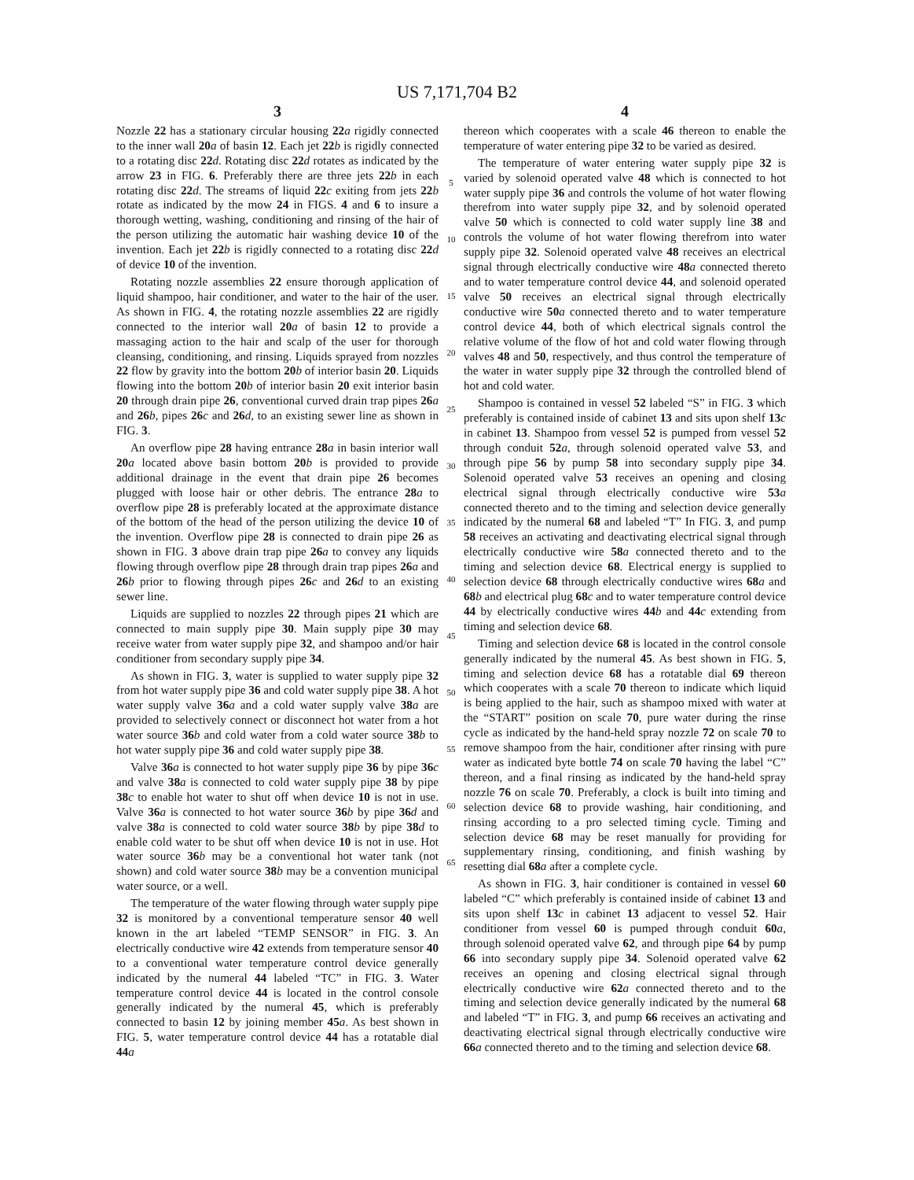US 7,171,704 B2
3
Nozzle 22 has a stationary circular housing 22 a rigidly connected to the inner wall 20 a of basin 12. Each jet 22 b is rigidly connected to a rotating disc 22 d. Rotating disc 22 d rotates as indicated by the arrow 23 in FIG. 6. Preferably there are three jets 22 b in each rotating disc 22 d. The streams of liquid 22 c exiting from jets 22 b rotate as indicated by the mow 24 in FIGS. 4 and 6 to insure a thorough wetting, washing, conditioning and rinsing of the hair of the person utilizing the automatic hair washing device 10 of the invention. Each jet 22 b is rigidly connected to a rotating disc 22 d of device 10 of the invention.
Rotating nozzle assemblies 22 ensure thorough application of liquid shampoo, hair conditioner, and water to the hair of the user. As shown in FIG. 4, the rotating nozzle assemblies 22 are rigidly connected to the interior wall 20 a of basin 12 to provide a massaging action to the hair and scalp of the user for thorough cleansing, conditioning, and rinsing. Liquids sprayed from nozzles 22 flow by gravity into the bottom 20 b of interior basin 20. Liquids flowing into the bottom 20 b of interior basin 20 exit interior basin 20 through drain pipe 26, conventional curved drain trap pipes 26 a and 26 b, pipes 26 c and 26 d, to an existing sewer line as shown in FIG. 3.
An overflow pipe 28 having entrance 28 a in basin interior wall 20 a located above basin bottom 20 b is provided to provide additional drainage in the event that drain pipe 26 becomes plugged with loose hair or other debris. The entrance 28 a to overflow pipe 28 is preferably located at the approximate distance of the bottom of the head of the person utilizing the device 10 of the invention. Overflow pipe 28 is connected to drain pipe 26 as shown in FIG. 3 above drain trap pipe 26 a to convey any liquids flowing through overflow pipe 28 through drain trap pipes 26 a and 26 b prior to flowing through pipes 26 c and 26 d to an existing sewer line.
Liquids are supplied to nozzles 22 through pipes 21 which are connected to main supply pipe 30. Main supply pipe 30 may receive water from water supply pipe 32, and shampoo and/or hair conditioner from secondary supply pipe 34.
As shown in FIG. 3, water is supplied to water supply pipe 32 from hot water supply pipe 36 and cold water supply pipe 38. A hot water supply valve 36 a and a cold water supply valve 38 a are provided to selectively connect or disconnect hot water from a hot water source 36 b and cold water from a cold water source 38 b to hot water supply pipe 36 and cold water supply pipe 38.
Valve 36 a is connected to hot water supply pipe 36 by pipe 36 c and valve 38 a is connected to cold water supply pipe 38 by pipe 38 c to enable hot water to shut off when device 10 is not in use. Valve 36 a is connected to hot water source 36 b by pipe 36 d and valve 38 a is connected to cold water source 38 b by pipe 38 d to enable cold water to be shut off when device 10 is not in use. Hot water source 36 b may be a conventional hot water tank (not shown) and cold water source 38 b may be a convention municipal water source, or a well.
The temperature of the water flowing through water supply pipe 32 is monitored by a conventional temperature sensor 40 well known in the art labeled “TEMP SENSOR” in FIG. 3. An electrically conductive wire 42 extends from temperature sensor 40 to a conventional water temperature control device generally indicated by the numeral 44 labeled “TC” in FIG. 3. Water temperature control device 44 is located in the control console generally indicated by the numeral 45, which is preferably connected to basin 12 by joining member 45 a. As best shown in FIG. 5, water temperature control device 44 has a rotatable dial 44 a
5
10
15
20
25
30
35
40
45
50
55
60
65
4
thereon which cooperates with a scale 46 thereon to enable the temperature of water entering pipe 32 to be varied as desired.
The temperature of water entering water supply pipe 32 is varied by solenoid operated valve 48 which is connected to hot water supply pipe 36 and controls the volume of hot water flowing therefrom into water supply pipe 32, and by solenoid operated valve 50 which is connected to cold water supply line 38 and controls the volume of hot water flowing therefrom into water supply pipe 32. Solenoid operated valve 48 receives an electrical signal through electrically conductive wire 48 a connected thereto and to water temperature control device 44, and solenoid operated valve 50 receives an electrical signal through electrically conductive wire 50 a connected thereto and to water temperature control device 44, both of which electrical signals control the relative volume of the flow of hot and cold water flowing through valves 48 and 50, respectively, and thus control the temperature of the water in water supply pipe 32 through the controlled blend of hot and cold water.
Shampoo is contained in vessel 52 labeled “S” in FIG. 3 which preferably is contained inside of cabinet 13 and sits upon shelf 13 c in cabinet 13. Shampoo from vessel 52 is pumped from vessel 52 through conduit 52 a, through solenoid operated valve 53, and through pipe 56 by pump 58 into secondary supply pipe 34. Solenoid operated valve 53 receives an opening and closing electrical signal through electrically conductive wire 53 a connected thereto and to the timing and selection device generally indicated by the numeral 68 and labeled “T” In FIG. 3, and pump 58 receives an activating and deactivating electrical signal through electrically conductive wire 58 a connected thereto and to the timing and selection device 68. Electrical energy is supplied to selection device 68 through electrically conductive wires 68 a and 68 b and electrical plug 68 c and to water temperature control device 44 by electrically conductive wires 44 b and 44 c extending from timing and selection device 68.
Timing and selection device 68 is located in the control console generally indicated by the numeral 45. As best shown in FIG. 5, timing and selection device 68 has a rotatable dial 69 thereon which cooperates with a scale 70 thereon to indicate which liquid is being applied to the hair, such as shampoo mixed with water at the “START” position on scale 70, pure water during the rinse cycle as indicated by the hand-held spray nozzle 72 on scale 70 to remove shampoo from the hair, conditioner after rinsing with pure water as indicated byte bottle 74 on scale 70 having the label “C” thereon, and a final rinsing as indicated by the hand-held spray nozzle 76 on scale 70. Preferably, a clock is built into timing and selection device 68 to provide washing, hair conditioning, and rinsing according to a pro selected timing cycle. Timing and selection device 68 may be reset manually for providing for supplementary rinsing, conditioning, and finish washing by resetting dial 68 a after a complete cycle.
As shown in FIG. 3, hair conditioner is contained in vessel 60 labeled “C” which preferably is contained inside of cabinet 13 and sits upon shelf 13 c in cabinet 13 adjacent to vessel 52. Hair conditioner from vessel 60 is pumped through conduit 60 a, through solenoid operated valve 62, and through pipe 64 by pump 66 into secondary supply pipe 34. Solenoid operated valve 62 receives an opening and closing electrical signal through electrically conductive wire 62 a connected thereto and to the timing and selection device generally indicated by the numeral 68 and labeled “T” in FIG. 3, and pump 66 receives an activating and deactivating electrical signal through electrically conductive wire 66 a connected thereto and to the timing and selection device 68.